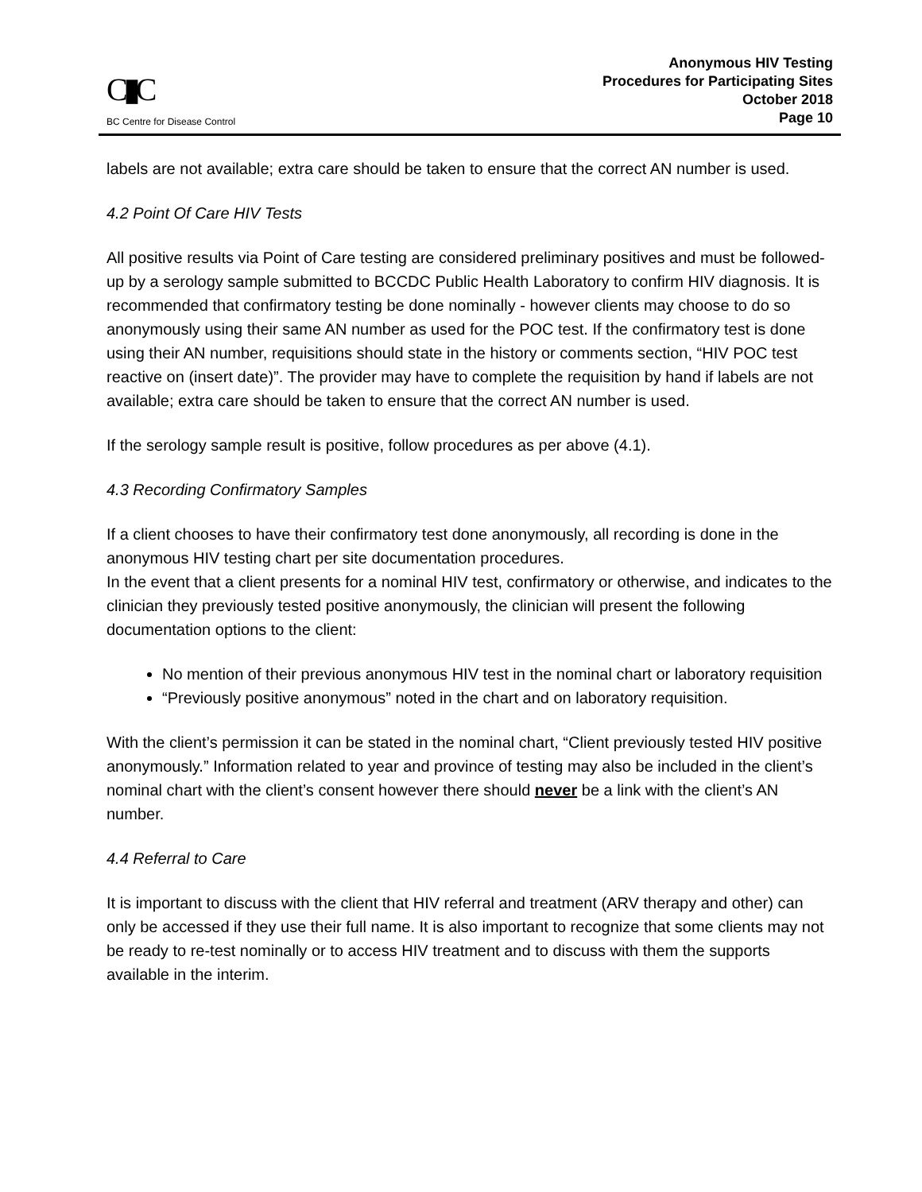C▮C
BC Centre for Disease Control
Anonymous HIV Testing
Procedures for Participating Sites
October 2018
Page 10
labels are not available; extra care should be taken to ensure that the correct AN number is used.
4.2 Point Of Care HIV Tests
All positive results via Point of Care testing are considered preliminary positives and must be followed-up by a serology sample submitted to BCCDC Public Health Laboratory to confirm HIV diagnosis. It is recommended that confirmatory testing be done nominally - however clients may choose to do so anonymously using their same AN number as used for the POC test. If the confirmatory test is done using their AN number, requisitions should state in the history or comments section, “HIV POC test reactive on (insert date)”. The provider may have to complete the requisition by hand if labels are not available; extra care should be taken to ensure that the correct AN number is used.
If the serology sample result is positive, follow procedures as per above (4.1).
4.3 Recording Confirmatory Samples
If a client chooses to have their confirmatory test done anonymously, all recording is done in the anonymous HIV testing chart per site documentation procedures.
In the event that a client presents for a nominal HIV test, confirmatory or otherwise, and indicates to the clinician they previously tested positive anonymously, the clinician will present the following documentation options to the client:
No mention of their previous anonymous HIV test in the nominal chart or laboratory requisition
“Previously positive anonymous” noted in the chart and on laboratory requisition.
With the client’s permission it can be stated in the nominal chart, “Client previously tested HIV positive anonymously.” Information related to year and province of testing may also be included in the client’s nominal chart with the client’s consent however there should never be a link with the client’s AN number.
4.4 Referral to Care
It is important to discuss with the client that HIV referral and treatment (ARV therapy and other) can only be accessed if they use their full name. It is also important to recognize that some clients may not be ready to re-test nominally or to access HIV treatment and to discuss with them the supports available in the interim.